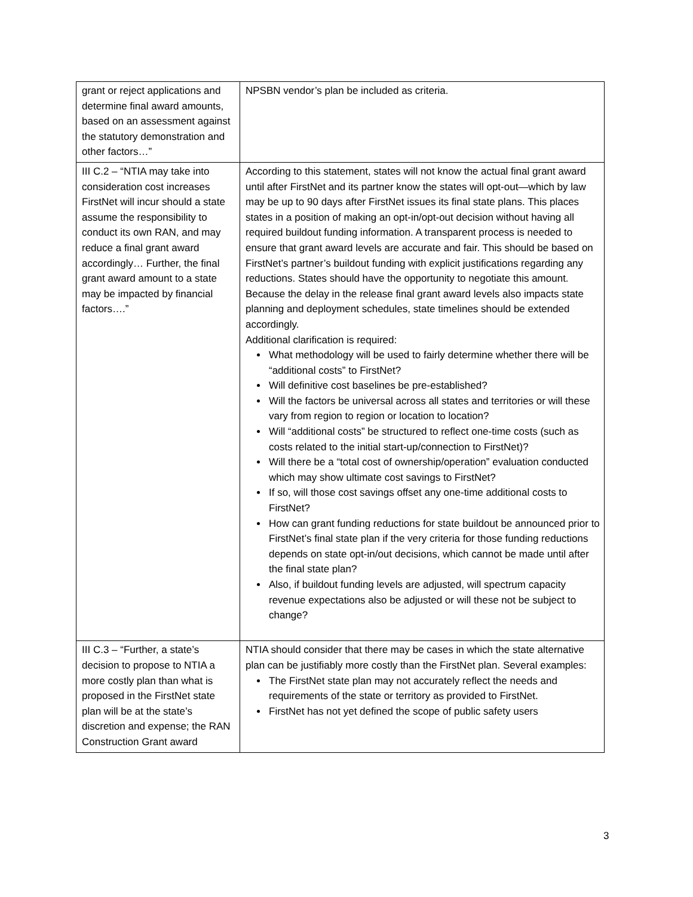| grant or reject applications and determine final award amounts, based on an assessment against the statutory demonstration and other factors…” | NPSBN vendor’s plan be included as criteria. |
| III C.2 – “NTIA may take into consideration cost increases FirstNet will incur should a state assume the responsibility to conduct its own RAN, and may reduce a final grant award accordingly… Further, the final grant award amount to a state may be impacted by financial factors….” | According to this statement, states will not know the actual final grant award until after FirstNet and its partner know the states will opt-out—which by law may be up to 90 days after FirstNet issues its final state plans. This places states in a position of making an opt-in/opt-out decision without having all required buildout funding information. A transparent process is needed to ensure that grant award levels are accurate and fair. This should be based on FirstNet’s partner’s buildout funding with explicit justifications regarding any reductions. States should have the opportunity to negotiate this amount. Because the delay in the release final grant award levels also impacts state planning and deployment schedules, state timelines should be extended accordingly. Additional clarification is required: What methodology will be used to fairly determine whether there will be “additional costs” to FirstNet? Will definitive cost baselines be pre-established? Will the factors be universal across all states and territories or will these vary from region to region or location to location? Will “additional costs” be structured to reflect one-time costs (such as costs related to the initial start-up/connection to FirstNet)? Will there be a “total cost of ownership/operation” evaluation conducted which may show ultimate cost savings to FirstNet? If so, will those cost savings offset any one-time additional costs to FirstNet? How can grant funding reductions for state buildout be announced prior to FirstNet’s final state plan if the very criteria for those funding reductions depends on state opt-in/out decisions, which cannot be made until after the final state plan? Also, if buildout funding levels are adjusted, will spectrum capacity revenue expectations also be adjusted or will these not be subject to change? |
| III C.3 – “Further, a state’s decision to propose to NTIA a more costly plan than what is proposed in the FirstNet state plan will be at the state’s discretion and expense; the RAN Construction Grant award | NTIA should consider that there may be cases in which the state alternative plan can be justifiably more costly than the FirstNet plan. Several examples: The FirstNet state plan may not accurately reflect the needs and requirements of the state or territory as provided to FirstNet. FirstNet has not yet defined the scope of public safety users |
3